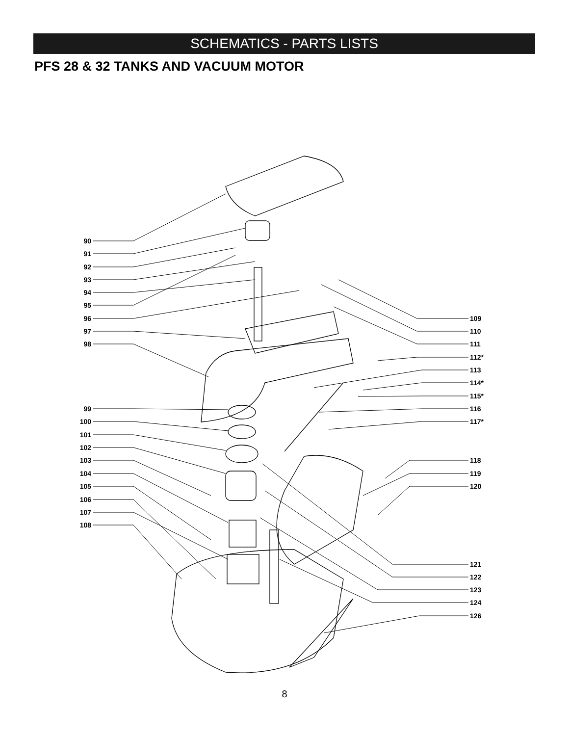SCHEMATICS - PARTS LISTS
PFS 28 & 32 TANKS AND VACUUM MOTOR
90
91
92
93
94
95
96
97
98
99
100
101
102
103
104
105
106
107
108
109
110
111
112*
113
114*
115*
116
117*
118
119
120
121
122
123
124
126
8